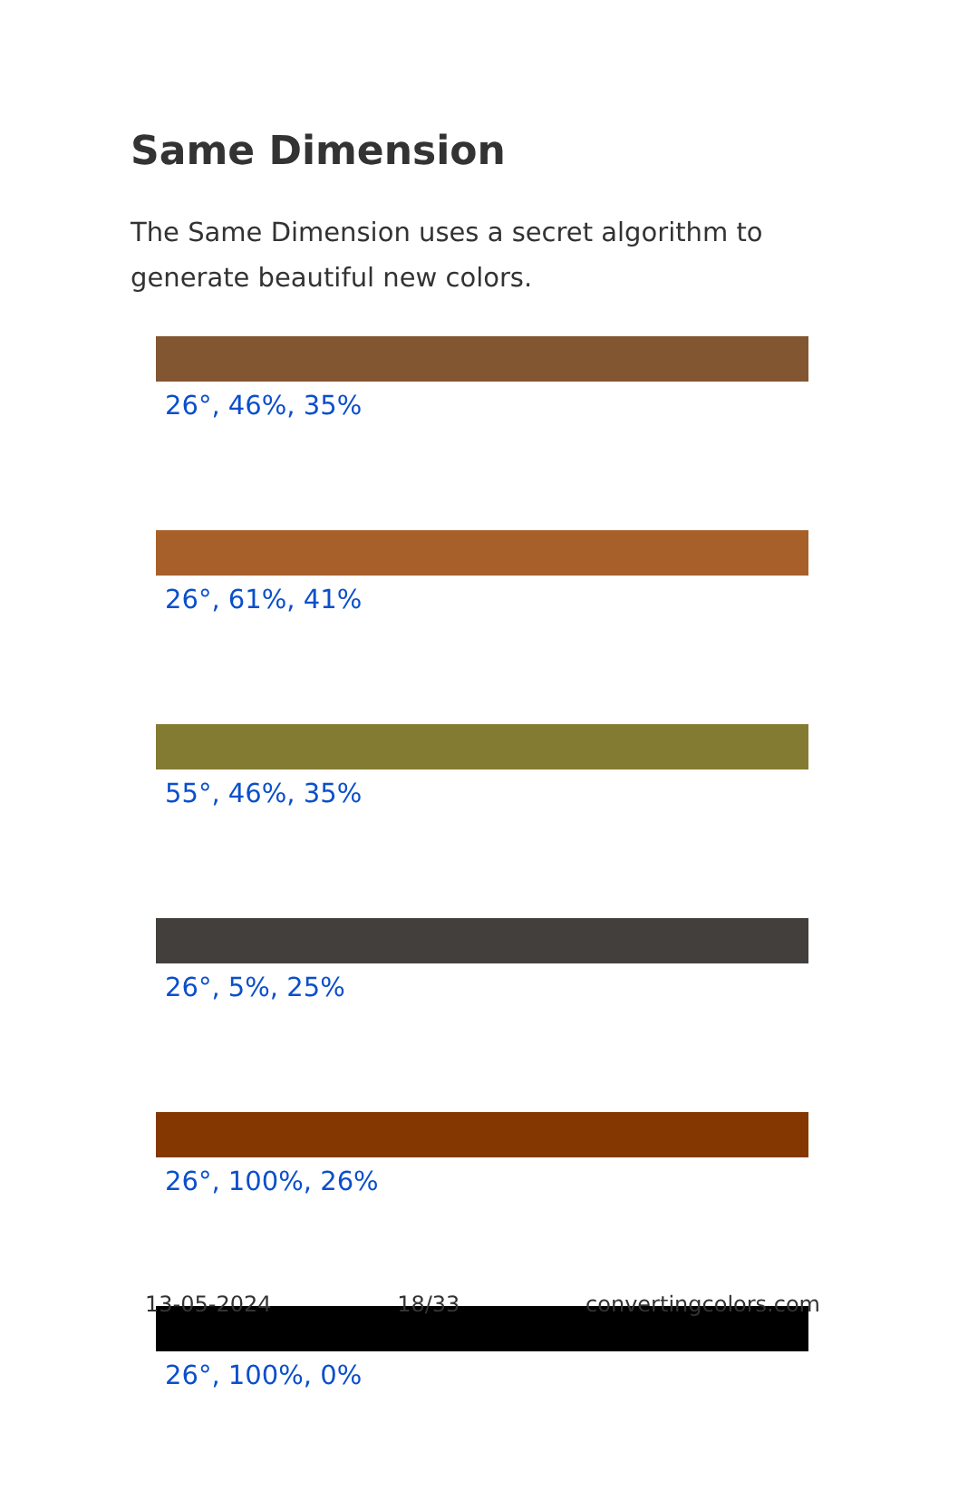Same Dimension
The Same Dimension uses a secret algorithm to generate beautiful new colors.
26°, 46%, 35%
26°, 61%, 41%
55°, 46%, 35%
26°, 5%, 25%
26°, 100%, 26%
26°, 100%, 0%
13-05-2024 18/33 convertingcolors.com